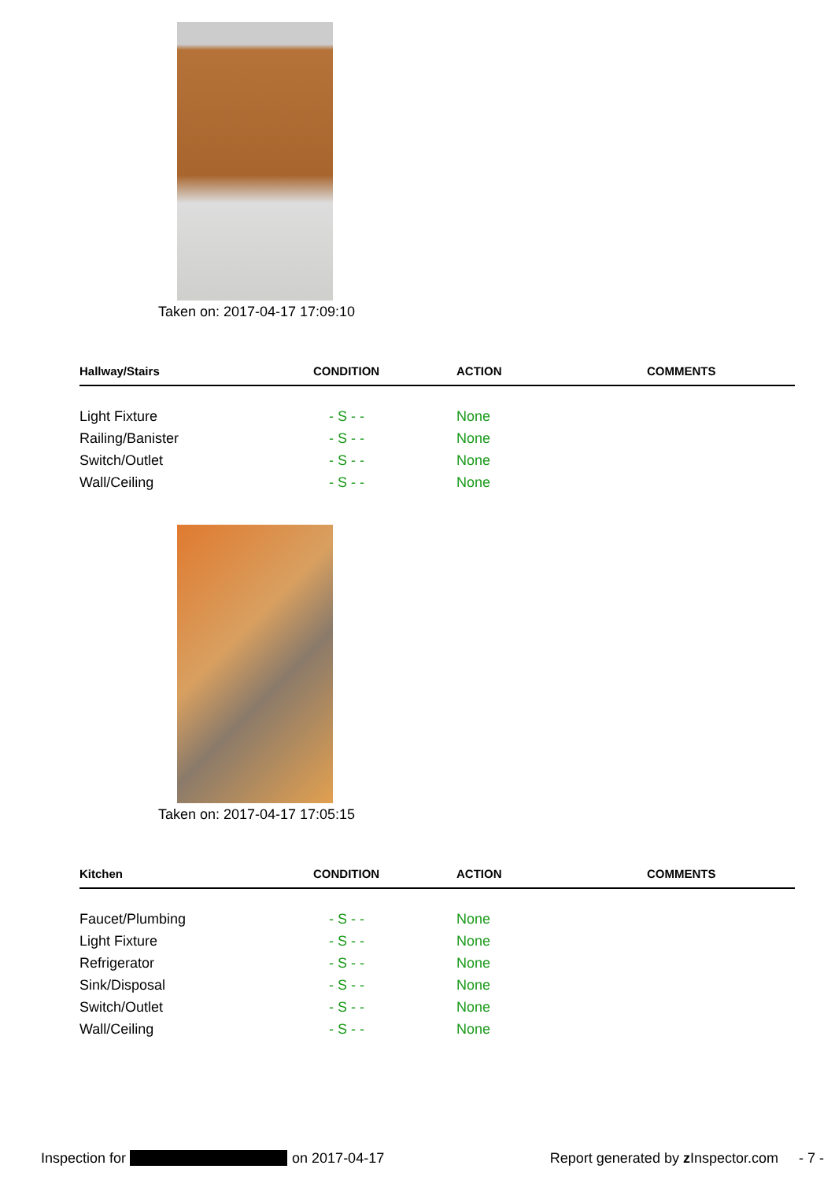Taken on: 2017-04-17 17:09:10
| Hallway/Stairs | CONDITION | ACTION | COMMENTS |
| --- | --- | --- | --- |
| Light Fixture | - S - - | None | |
| Railing/Banister | - S - - | None | |
| Switch/Outlet | - S - - | None | |
| Wall/Ceiling | - S - - | None | |
Taken on: 2017-04-17 17:05:15
| Kitchen | CONDITION | ACTION | COMMENTS |
| --- | --- | --- | --- |
| Faucet/Plumbing | - S - - | None | |
| Light Fixture | - S - - | None | |
| Refrigerator | - S - - | None | |
| Sink/Disposal | - S - - | None | |
| Switch/Outlet | - S - - | None | |
| Wall/Ceiling | - S - - | None | |
Inspection for on 2017-04-17 Report generated by z Inspector.com - 7 -